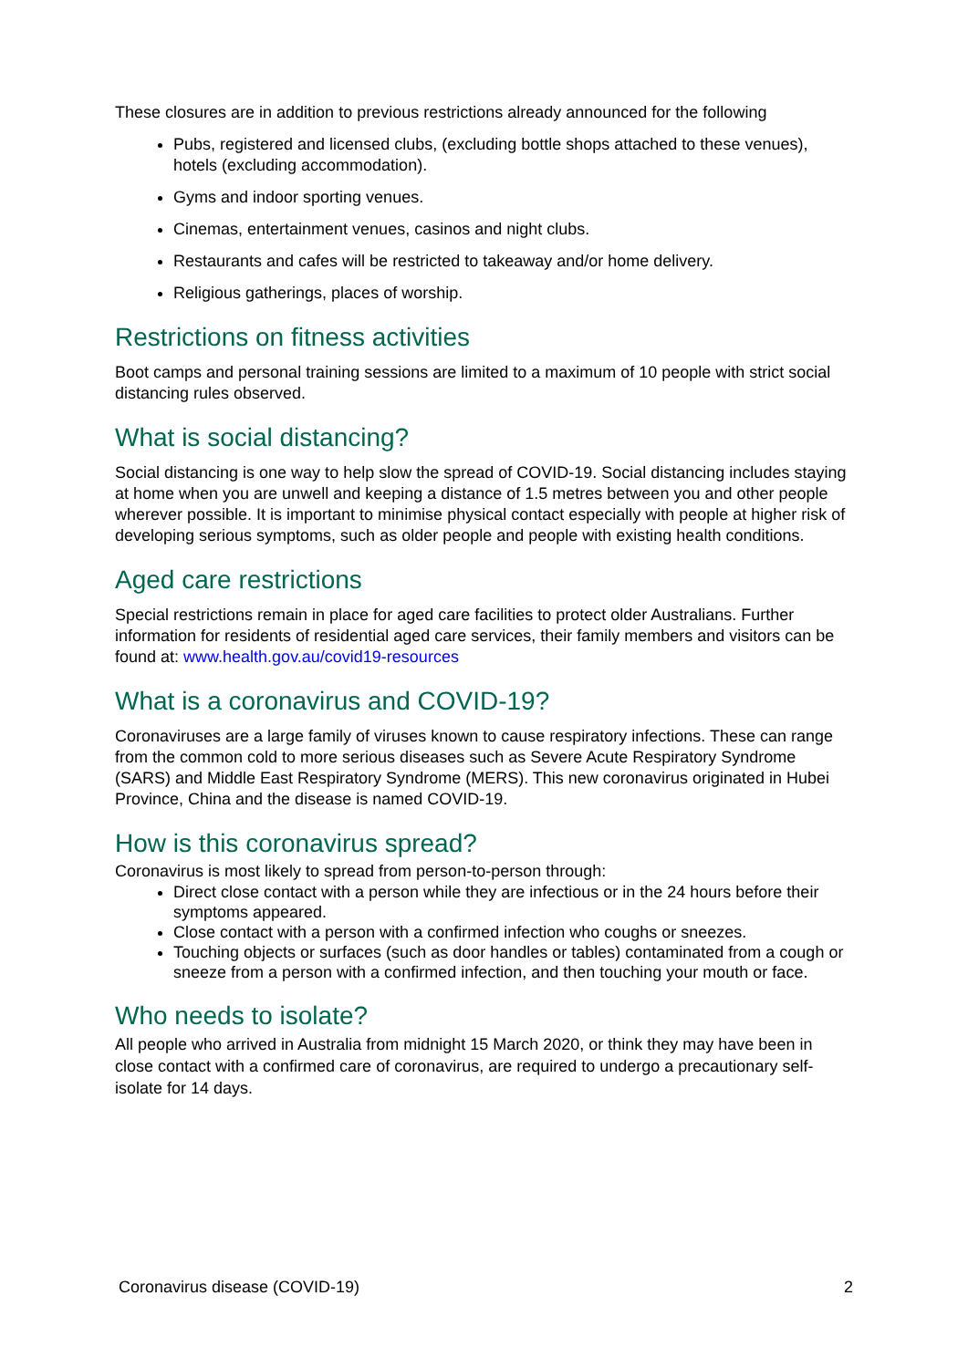These closures are in addition to previous restrictions already announced for the following
Pubs, registered and licensed clubs, (excluding bottle shops attached to these venues), hotels (excluding accommodation).
Gyms and indoor sporting venues.
Cinemas, entertainment venues, casinos and night clubs.
Restaurants and cafes will be restricted to takeaway and/or home delivery.
Religious gatherings, places of worship.
Restrictions on fitness activities
Boot camps and personal training sessions are limited to a maximum of 10 people with strict social distancing rules observed.
What is social distancing?
Social distancing is one way to help slow the spread of COVID-19. Social distancing includes staying at home when you are unwell and keeping a distance of 1.5 metres between you and other people wherever possible. It is important to minimise physical contact especially with people at higher risk of developing serious symptoms, such as older people and people with existing health conditions.
Aged care restrictions
Special restrictions remain in place for aged care facilities to protect older Australians. Further information for residents of residential aged care services, their family members and visitors can be found at: www.health.gov.au/covid19-resources
What is a coronavirus and COVID-19?
Coronaviruses are a large family of viruses known to cause respiratory infections. These can range from the common cold to more serious diseases such as Severe Acute Respiratory Syndrome (SARS) and Middle East Respiratory Syndrome (MERS). This new coronavirus originated in Hubei Province, China and the disease is named COVID-19.
How is this coronavirus spread?
Coronavirus is most likely to spread from person-to-person through:
Direct close contact with a person while they are infectious or in the 24 hours before their symptoms appeared.
Close contact with a person with a confirmed infection who coughs or sneezes.
Touching objects or surfaces (such as door handles or tables) contaminated from a cough or sneeze from a person with a confirmed infection, and then touching your mouth or face.
Who needs to isolate?
All people who arrived in Australia from midnight 15 March 2020, or think they may have been in close contact with a confirmed care of coronavirus, are required to undergo a precautionary self-isolate for 14 days.
Coronavirus disease (COVID-19) 2